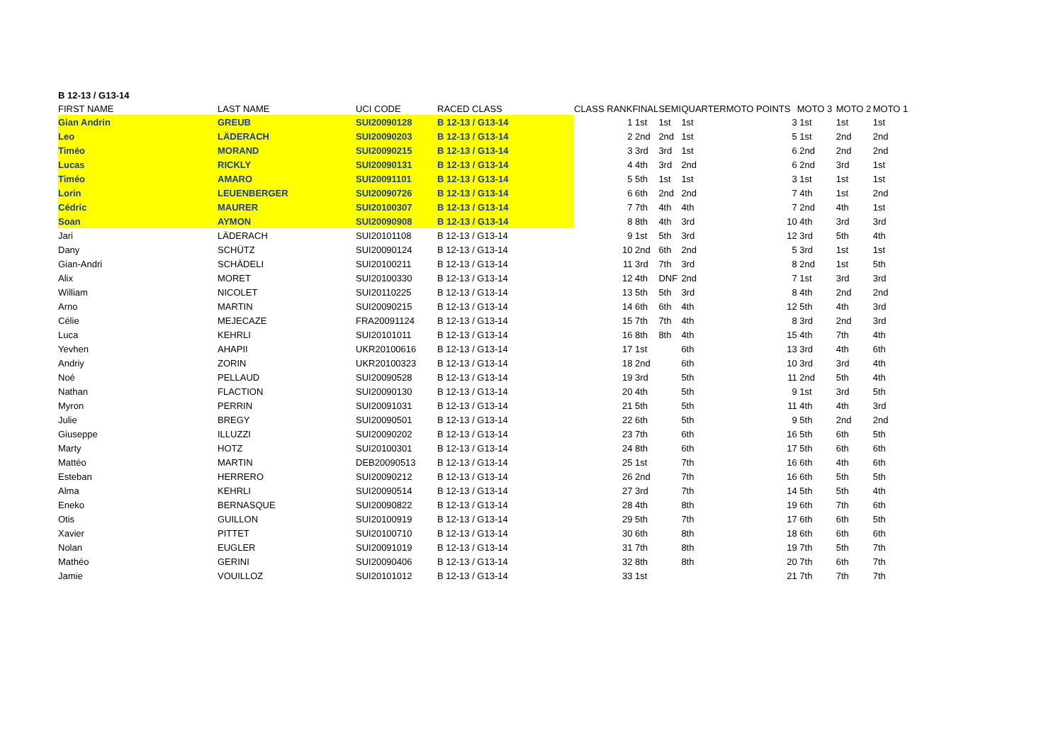B 12-13 / G13-14
| FIRST NAME | LAST NAME | UCI CODE | RACED CLASS | CLASS RANK | FINAL | SEMI | QUARTER | MOTO POINTS | MOTO 3 | MOTO 2 | MOTO 1 |
| --- | --- | --- | --- | --- | --- | --- | --- | --- | --- | --- | --- |
| Gian Andrin | GREUB | SUI20090128 | B 12-13 / G13-14 | 1 | 1st | 1st | 1st | 3 | 1st | 1st | 1st |
| Leo | LÄDERACH | SUI20090203 | B 12-13 / G13-14 | 2 | 2nd | 2nd | 1st | 5 | 1st | 2nd | 2nd |
| Timéo | MORAND | SUI20090215 | B 12-13 / G13-14 | 3 | 3rd | 3rd | 1st | 6 | 2nd | 2nd | 2nd |
| Lucas | RICKLY | SUI20090131 | B 12-13 / G13-14 | 4 | 4th | 3rd | 2nd | 6 | 2nd | 3rd | 1st |
| Timéo | AMARO | SUI20091101 | B 12-13 / G13-14 | 5 | 5th | 1st | 1st | 3 | 1st | 1st | 1st |
| Lorin | LEUENBERGER | SUI20090726 | B 12-13 / G13-14 | 6 | 6th | 2nd | 2nd | 7 | 4th | 1st | 2nd |
| Cédric | MAURER | SUI20100307 | B 12-13 / G13-14 | 7 | 7th | 4th | 4th | 7 | 2nd | 4th | 1st |
| Soan | AYMON | SUI20090908 | B 12-13 / G13-14 | 8 | 8th | 4th | 3rd | 10 | 4th | 3rd | 3rd |
| Jari | LÄDERACH | SUI20101108 | B 12-13 / G13-14 | 9 | 1st | 5th | 3rd | 12 | 3rd | 5th | 4th |
| Dany | SCHÜTZ | SUI20090124 | B 12-13 / G13-14 | 10 | 2nd | 6th | 2nd | 5 | 3rd | 1st | 1st |
| Gian-Andri | SCHÄDELI | SUI20100211 | B 12-13 / G13-14 | 11 | 3rd | 7th | 3rd | 8 | 2nd | 1st | 5th |
| Alix | MORET | SUI20100330 | B 12-13 / G13-14 | 12 | 4th | DNF | 2nd | 7 | 1st | 3rd | 3rd |
| William | NICOLET | SUI20110225 | B 12-13 / G13-14 | 13 | 5th | 5th | 3rd | 8 | 4th | 2nd | 2nd |
| Arno | MARTIN | SUI20090215 | B 12-13 / G13-14 | 14 | 6th | 6th | 4th | 12 | 5th | 4th | 3rd |
| Célie | MEJECAZE | FRA20091124 | B 12-13 / G13-14 | 15 | 7th | 7th | 4th | 8 | 3rd | 2nd | 3rd |
| Luca | KEHRLI | SUI20101011 | B 12-13 / G13-14 | 16 | 8th | 8th | 4th | 15 | 4th | 7th | 4th |
| Yevhen | AHAPII | UKR20100616 | B 12-13 / G13-14 | 17 | 1st | | 6th | 13 | 3rd | 4th | 6th |
| Andriy | ZORIN | UKR20100323 | B 12-13 / G13-14 | 18 | 2nd | | 6th | 10 | 3rd | 3rd | 4th |
| Noé | PELLAUD | SUI20090528 | B 12-13 / G13-14 | 19 | 3rd | | 5th | 11 | 2nd | 5th | 4th |
| Nathan | FLACTION | SUI20090130 | B 12-13 / G13-14 | 20 | 4th | | 5th | 9 | 1st | 3rd | 5th |
| Myron | PERRIN | SUI20091031 | B 12-13 / G13-14 | 21 | 5th | | 5th | 11 | 4th | 4th | 3rd |
| Julie | BREGY | SUI20090501 | B 12-13 / G13-14 | 22 | 6th | | 5th | 9 | 5th | 2nd | 2nd |
| Giuseppe | ILLUZZI | SUI20090202 | B 12-13 / G13-14 | 23 | 7th | | 6th | 16 | 5th | 6th | 5th |
| Marty | HOTZ | SUI20100301 | B 12-13 / G13-14 | 24 | 8th | | 6th | 17 | 5th | 6th | 6th |
| Mattéo | MARTIN | DEB20090513 | B 12-13 / G13-14 | 25 | 1st | | 7th | 16 | 6th | 4th | 6th |
| Esteban | HERRERO | SUI20090212 | B 12-13 / G13-14 | 26 | 2nd | | 7th | 16 | 6th | 5th | 5th |
| Alma | KEHRLI | SUI20090514 | B 12-13 / G13-14 | 27 | 3rd | | 7th | 14 | 5th | 5th | 4th |
| Eneko | BERNASQUE | SUI20090822 | B 12-13 / G13-14 | 28 | 4th | | 8th | 19 | 6th | 7th | 6th |
| Otis | GUILLON | SUI20100919 | B 12-13 / G13-14 | 29 | 5th | | 7th | 17 | 6th | 6th | 5th |
| Xavier | PITTET | SUI20100710 | B 12-13 / G13-14 | 30 | 6th | | 8th | 18 | 6th | 6th | 6th |
| Nolan | EUGLER | SUI20091019 | B 12-13 / G13-14 | 31 | 7th | | 8th | 19 | 7th | 5th | 7th |
| Mathéo | GERINI | SUI20090406 | B 12-13 / G13-14 | 32 | 8th | | 8th | 20 | 7th | 6th | 7th |
| Jamie | VOUILLOZ | SUI20101012 | B 12-13 / G13-14 | 33 | 1st | | | 21 | 7th | 7th | 7th |